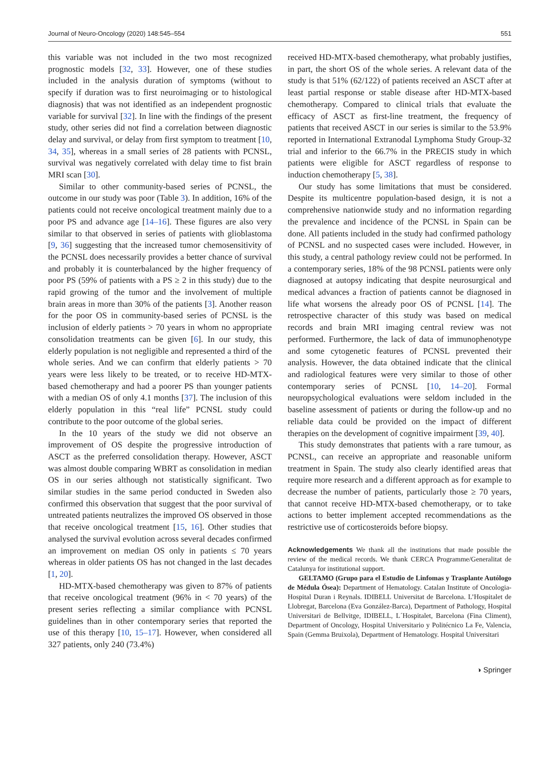Journal of Neuro-Oncology (2020) 148:545–554 551
this variable was not included in the two most recognized prognostic models [32, 33]. However, one of these studies included in the analysis duration of symptoms (without to specify if duration was to first neuroimaging or to histological diagnosis) that was not identified as an independent prognostic variable for survival [32]. In line with the findings of the present study, other series did not find a correlation between diagnostic delay and survival, or delay from first symptom to treatment [10, 34, 35], whereas in a small series of 28 patients with PCNSL, survival was negatively correlated with delay time to fist brain MRI scan [30].
Similar to other community-based series of PCNSL, the outcome in our study was poor (Table 3). In addition, 16% of the patients could not receive oncological treatment mainly due to a poor PS and advance age [14–16]. These figures are also very similar to that observed in series of patients with glioblastoma [9, 36] suggesting that the increased tumor chemosensitivity of the PCNSL does necessarily provides a better chance of survival and probably it is counterbalanced by the higher frequency of poor PS (59% of patients with a PS ≥ 2 in this study) due to the rapid growing of the tumor and the involvement of multiple brain areas in more than 30% of the patients [3]. Another reason for the poor OS in community-based series of PCNSL is the inclusion of elderly patients > 70 years in whom no appropriate consolidation treatments can be given [6]. In our study, this elderly population is not negligible and represented a third of the whole series. And we can confirm that elderly patients > 70 years were less likely to be treated, or to receive HD-MTX-based chemotherapy and had a poorer PS than younger patients with a median OS of only 4.1 months [37]. The inclusion of this elderly population in this “real life” PCNSL study could contribute to the poor outcome of the global series.
In the 10 years of the study we did not observe an improvement of OS despite the progressive introduction of ASCT as the preferred consolidation therapy. However, ASCT was almost double comparing WBRT as consolidation in median OS in our series although not statistically significant. Two similar studies in the same period conducted in Sweden also confirmed this observation that suggest that the poor survival of untreated patients neutralizes the improved OS observed in those that receive oncological treatment [15, 16]. Other studies that analysed the survival evolution across several decades confirmed an improvement on median OS only in patients ≤ 70 years whereas in older patients OS has not changed in the last decades [1, 20].
HD-MTX-based chemotherapy was given to 87% of patients that receive oncological treatment (96% in < 70 years) of the present series reflecting a similar compliance with PCNSL guidelines than in other contemporary series that reported the use of this therapy [10, 15–17]. However, when considered all 327 patients, only 240 (73.4%)
received HD-MTX-based chemotherapy, what probably justifies, in part, the short OS of the whole series. A relevant data of the study is that 51% (62/122) of patients received an ASCT after at least partial response or stable disease after HD-MTX-based chemotherapy. Compared to clinical trials that evaluate the efficacy of ASCT as first-line treatment, the frequency of patients that received ASCT in our series is similar to the 53.9% reported in International Extranodal Lymphoma Study Group-32 trial and inferior to the 66.7% in the PRECIS study in which patients were eligible for ASCT regardless of response to induction chemotherapy [5, 38].
Our study has some limitations that must be considered. Despite its multicentre population-based design, it is not a comprehensive nationwide study and no information regarding the prevalence and incidence of the PCNSL in Spain can be done. All patients included in the study had confirmed pathology of PCNSL and no suspected cases were included. However, in this study, a central pathology review could not be performed. In a contemporary series, 18% of the 98 PCNSL patients were only diagnosed at autopsy indicating that despite neurosurgical and medical advances a fraction of patients cannot be diagnosed in life what worsens the already poor OS of PCNSL [14]. The retrospective character of this study was based on medical records and brain MRI imaging central review was not performed. Furthermore, the lack of data of immunophenotype and some cytogenetic features of PCNSL prevented their analysis. However, the data obtained indicate that the clinical and radiological features were very similar to those of other contemporary series of PCNSL [10, 14–20]. Formal neuropsychological evaluations were seldom included in the baseline assessment of patients or during the follow-up and no reliable data could be provided on the impact of different therapies on the development of cognitive impairment [39, 40].
This study demonstrates that patients with a rare tumour, as PCNSL, can receive an appropriate and reasonable uniform treatment in Spain. The study also clearly identified areas that require more research and a different approach as for example to decrease the number of patients, particularly those ≥ 70 years, that cannot receive HD-MTX-based chemotherapy, or to take actions to better implement accepted recommendations as the restrictive use of corticosteroids before biopsy.
Acknowledgements We thank all the institutions that made possible the review of the medical records. We thank CERCA Programme/Generalitat de Catalunya for institutional support.
GELTAMO (Grupo para el Estudio de Linfomas y Trasplante Autólogo de Médula Ósea): Department of Hematology. Catalan Institute of Oncologia-Hospital Duran i Reynals. IDIBELL Universitat de Barcelona. L’Hospitalet de Llobregat, Barcelona (Eva González-Barca), Department of Pathology, Hospital Universitari de Bellvitge, IDIBELL, L´Hospitalet, Barcelona (Fina Climent), Department of Oncology, Hospital Universitario y Politécnico La Fe, Valencia, Spain (Gemma Bruixola), Department of Hematology. Hospital Universitari
◑ Springer